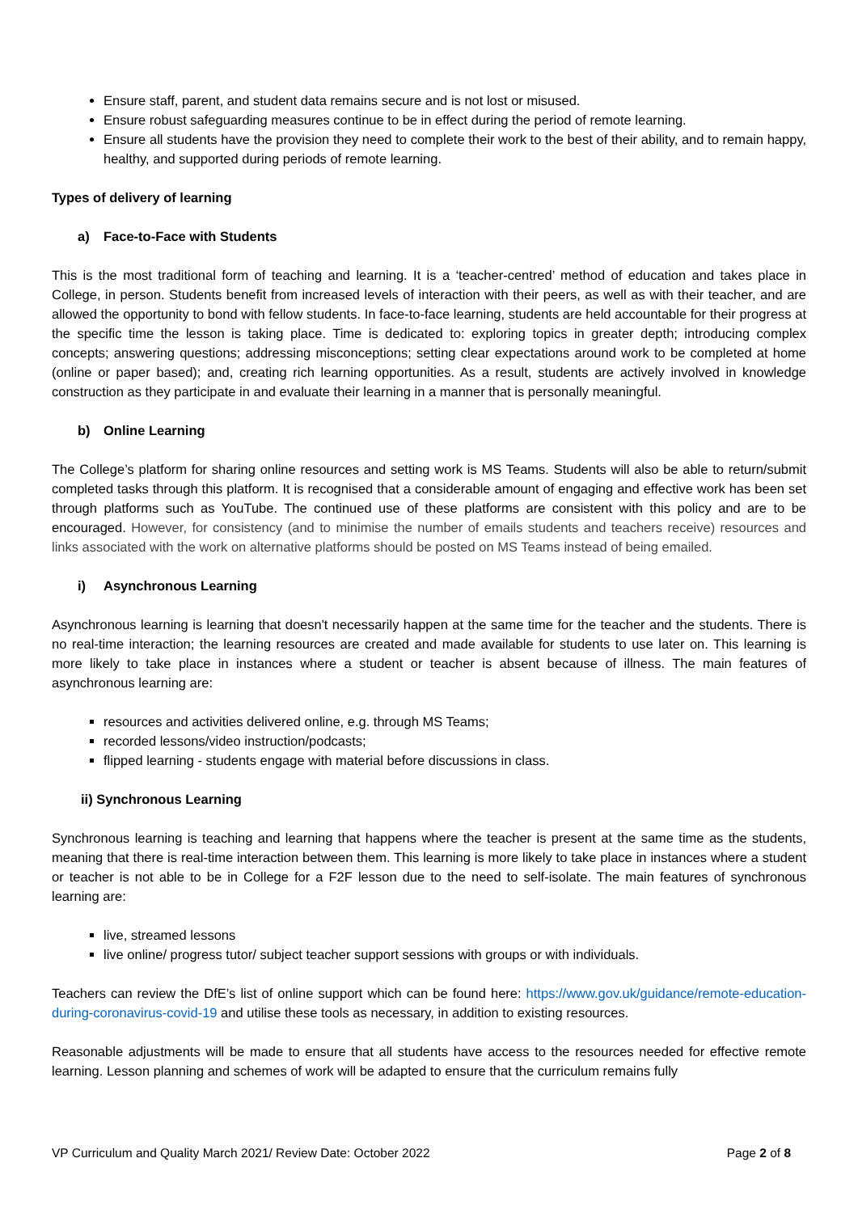Ensure staff, parent, and student data remains secure and is not lost or misused.
Ensure robust safeguarding measures continue to be in effect during the period of remote learning.
Ensure all students have the provision they need to complete their work to the best of their ability, and to remain happy, healthy, and supported during periods of remote learning.
Types of delivery of learning
a) Face-to-Face with Students
This is the most traditional form of teaching and learning. It is a ‘teacher-centred’ method of education and takes place in College, in person. Students benefit from increased levels of interaction with their peers, as well as with their teacher, and are allowed the opportunity to bond with fellow students. In face-to-face learning, students are held accountable for their progress at the specific time the lesson is taking place. Time is dedicated to: exploring topics in greater depth; introducing complex concepts; answering questions; addressing misconceptions; setting clear expectations around work to be completed at home (online or paper based); and, creating rich learning opportunities. As a result, students are actively involved in knowledge construction as they participate in and evaluate their learning in a manner that is personally meaningful.
b) Online Learning
The College’s platform for sharing online resources and setting work is MS Teams. Students will also be able to return/submit completed tasks through this platform. It is recognised that a considerable amount of engaging and effective work has been set through platforms such as YouTube. The continued use of these platforms are consistent with this policy and are to be encouraged. However, for consistency (and to minimise the number of emails students and teachers receive) resources and links associated with the work on alternative platforms should be posted on MS Teams instead of being emailed.
i) Asynchronous Learning
Asynchronous learning is learning that doesn't necessarily happen at the same time for the teacher and the students. There is no real-time interaction; the learning resources are created and made available for students to use later on. This learning is more likely to take place in instances where a student or teacher is absent because of illness. The main features of asynchronous learning are:
resources and activities delivered online, e.g. through MS Teams;
recorded lessons/video instruction/podcasts;
flipped learning - students engage with material before discussions in class.
ii) Synchronous Learning
Synchronous learning is teaching and learning that happens where the teacher is present at the same time as the students, meaning that there is real-time interaction between them. This learning is more likely to take place in instances where a student or teacher is not able to be in College for a F2F lesson due to the need to self-isolate. The main features of synchronous learning are:
live, streamed lessons
live online/ progress tutor/ subject teacher support sessions with groups or with individuals.
Teachers can review the DfE’s list of online support which can be found here: https://www.gov.uk/guidance/remote-education-during-coronavirus-covid-19 and utilise these tools as necessary, in addition to existing resources.
Reasonable adjustments will be made to ensure that all students have access to the resources needed for effective remote learning. Lesson planning and schemes of work will be adapted to ensure that the curriculum remains fully
VP Curriculum and Quality March 2021/ Review Date: October 2022 Page 2 of 8